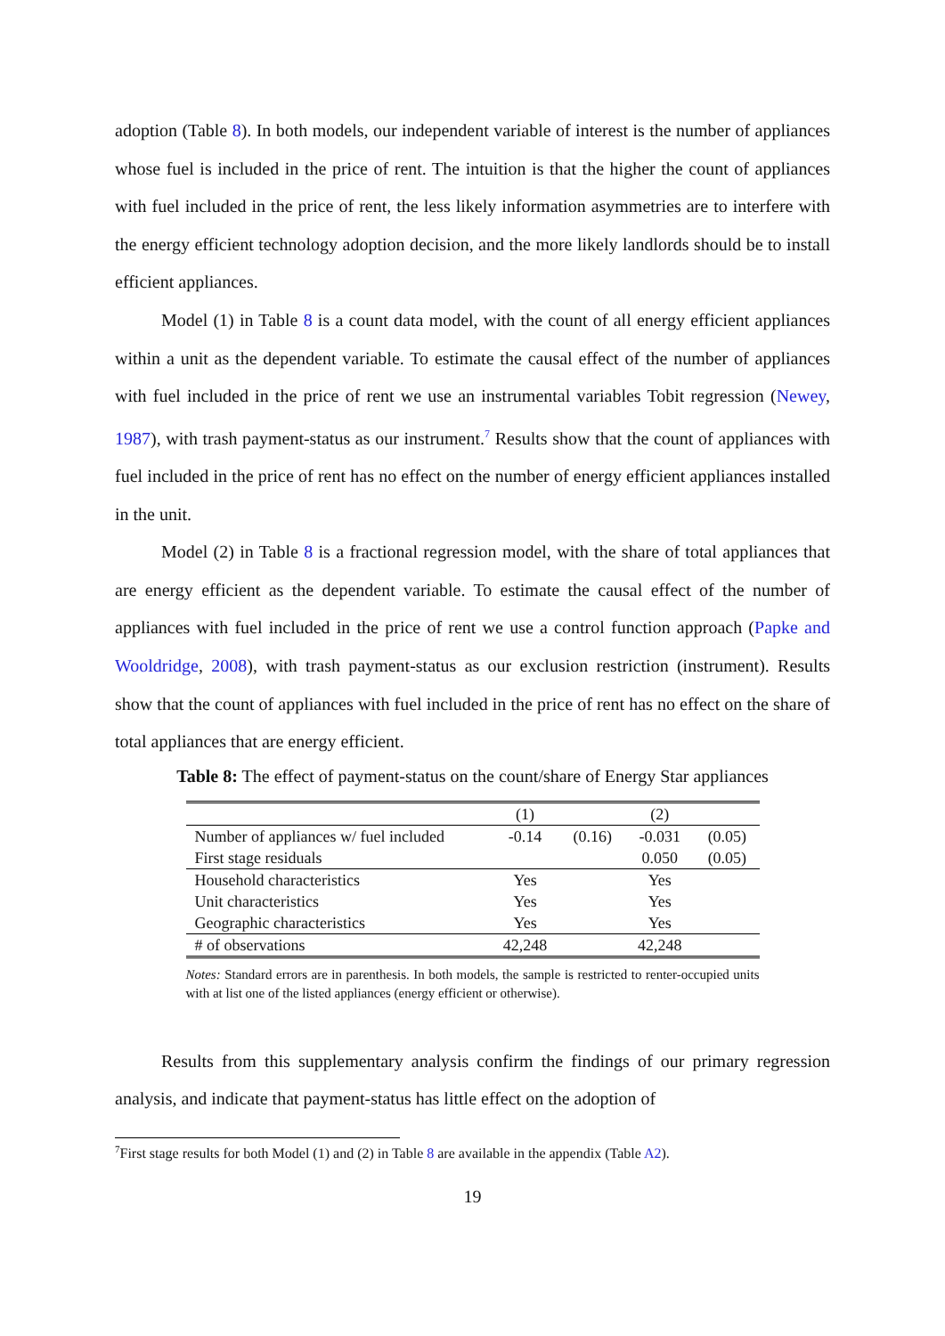adoption (Table 8). In both models, our independent variable of interest is the number of appliances whose fuel is included in the price of rent. The intuition is that the higher the count of appliances with fuel included in the price of rent, the less likely information asymmetries are to interfere with the energy efficient technology adoption decision, and the more likely landlords should be to install efficient appliances.
Model (1) in Table 8 is a count data model, with the count of all energy efficient appliances within a unit as the dependent variable. To estimate the causal effect of the number of appliances with fuel included in the price of rent we use an instrumental variables Tobit regression (Newey, 1987), with trash payment-status as our instrument.<sup>7</sup> Results show that the count of appliances with fuel included in the price of rent has no effect on the number of energy efficient appliances installed in the unit.
Model (2) in Table 8 is a fractional regression model, with the share of total appliances that are energy efficient as the dependent variable. To estimate the causal effect of the number of appliances with fuel included in the price of rent we use a control function approach (Papke and Wooldridge, 2008), with trash payment-status as our exclusion restriction (instrument). Results show that the count of appliances with fuel included in the price of rent has no effect on the share of total appliances that are energy efficient.
Table 8: The effect of payment-status on the count/share of Energy Star appliances
| | (1) | | (2) | |
| --- | --- | --- | --- | --- |
| Number of appliances w/ fuel included | -0.14 | (0.16) | -0.031 | (0.05) |
| First stage residuals | | | 0.050 | (0.05) |
| Household characteristics | Yes | | Yes | |
| Unit characteristics | Yes | | Yes | |
| Geographic characteristics | Yes | | Yes | |
| # of observations | 42,248 | | 42,248 | |
Notes: Standard errors are in parenthesis. In both models, the sample is restricted to renter-occupied units with at list one of the listed appliances (energy efficient or otherwise).
Results from this supplementary analysis confirm the findings of our primary regression analysis, and indicate that payment-status has little effect on the adoption of
<sup>7</sup> First stage results for both Model (1) and (2) in Table 8 are available in the appendix (Table A2).
19